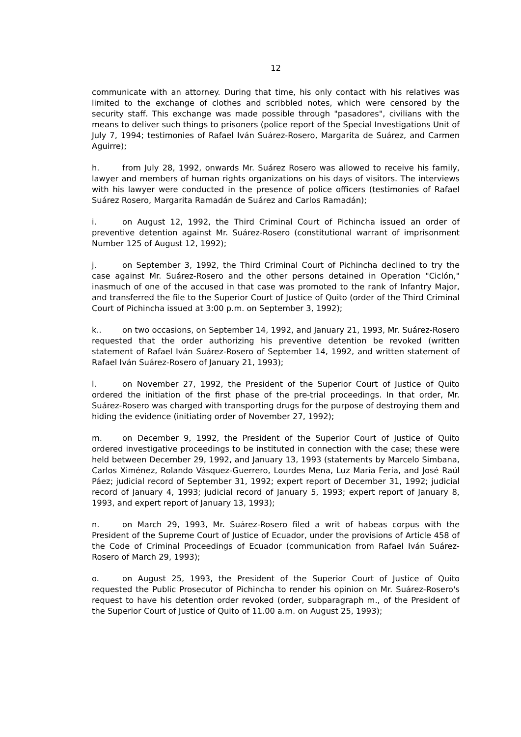12
communicate with an attorney. During that time, his only contact with his relatives was limited to the exchange of clothes and scribbled notes, which were censored by the security staff. This exchange was made possible through "pasadores", civilians with the means to deliver such things to prisoners (police report of the Special Investigations Unit of July 7, 1994; testimonies of Rafael Iván Suárez-Rosero, Margarita de Suárez, and Carmen Aguirre);
h. from July 28, 1992, onwards Mr. Suárez Rosero was allowed to receive his family, lawyer and members of human rights organizations on his days of visitors. The interviews with his lawyer were conducted in the presence of police officers (testimonies of Rafael Suárez Rosero, Margarita Ramadán de Suárez and Carlos Ramadán);
i. on August 12, 1992, the Third Criminal Court of Pichincha issued an order of preventive detention against Mr. Suárez-Rosero (constitutional warrant of imprisonment Number 125 of August 12, 1992);
j. on September 3, 1992, the Third Criminal Court of Pichincha declined to try the case against Mr. Suárez-Rosero and the other persons detained in Operation "Ciclón," inasmuch of one of the accused in that case was promoted to the rank of Infantry Major, and transferred the file to the Superior Court of Justice of Quito (order of the Third Criminal Court of Pichincha issued at 3:00 p.m. on September 3, 1992);
k.. on two occasions, on September 14, 1992, and January 21, 1993, Mr. Suárez-Rosero requested that the order authorizing his preventive detention be revoked (written statement of Rafael Iván Suárez-Rosero of September 14, 1992, and written statement of Rafael Iván Suárez-Rosero of January 21, 1993);
l. on November 27, 1992, the President of the Superior Court of Justice of Quito ordered the initiation of the first phase of the pre-trial proceedings. In that order, Mr. Suárez-Rosero was charged with transporting drugs for the purpose of destroying them and hiding the evidence (initiating order of November 27, 1992);
m. on December 9, 1992, the President of the Superior Court of Justice of Quito ordered investigative proceedings to be instituted in connection with the case; these were held between December 29, 1992, and January 13, 1993 (statements by Marcelo Simbana, Carlos Ximénez, Rolando Vásquez-Guerrero, Lourdes Mena, Luz María Feria, and José Raúl Páez; judicial record of September 31, 1992; expert report of December 31, 1992; judicial record of January 4, 1993; judicial record of January 5, 1993; expert report of January 8, 1993, and expert report of January 13, 1993);
n. on March 29, 1993, Mr. Suárez-Rosero filed a writ of habeas corpus with the President of the Supreme Court of Justice of Ecuador, under the provisions of Article 458 of the Code of Criminal Proceedings of Ecuador (communication from Rafael Iván Suárez-Rosero of March 29, 1993);
o. on August 25, 1993, the President of the Superior Court of Justice of Quito requested the Public Prosecutor of Pichincha to render his opinion on Mr. Suárez-Rosero's request to have his detention order revoked (order, subparagraph m., of the President of the Superior Court of Justice of Quito of 11.00 a.m. on August 25, 1993);